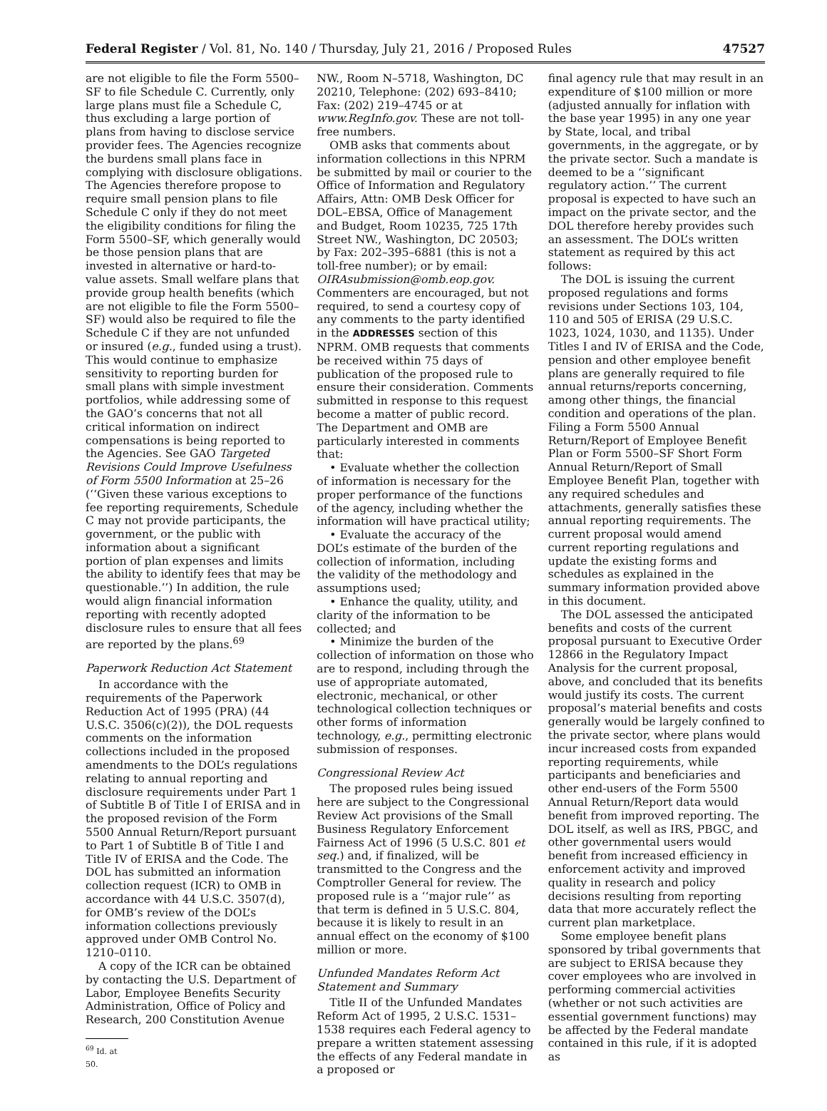Federal Register / Vol. 81, No. 140 / Thursday, July 21, 2016 / Proposed Rules 47527
are not eligible to file the Form 5500–SF to file Schedule C. Currently, only large plans must file a Schedule C, thus excluding a large portion of plans from having to disclose service provider fees. The Agencies recognize the burdens small plans face in complying with disclosure obligations. The Agencies therefore propose to require small pension plans to file Schedule C only if they do not meet the eligibility conditions for filing the Form 5500–SF, which generally would be those pension plans that are invested in alternative or hard-to-value assets. Small welfare plans that provide group health benefits (which are not eligible to file the Form 5500–SF) would also be required to file the Schedule C if they are not unfunded or insured (e.g., funded using a trust). This would continue to emphasize sensitivity to reporting burden for small plans with simple investment portfolios, while addressing some of the GAO’s concerns that not all critical information on indirect compensations is being reported to the Agencies. See GAO Targeted Revisions Could Improve Usefulness of Form 5500 Information at 25–26 (‘‘Given these various exceptions to fee reporting requirements, Schedule C may not provide participants, the government, or the public with information about a significant portion of plan expenses and limits the ability to identify fees that may be questionable.’’) In addition, the rule would align financial information reporting with recently adopted disclosure rules to ensure that all fees are reported by the plans.<sup>69</sup>
Paperwork Reduction Act Statement
In accordance with the requirements of the Paperwork Reduction Act of 1995 (PRA) (44 U.S.C. 3506(c)(2)), the DOL requests comments on the information collections included in the proposed amendments to the DOL’s regulations relating to annual reporting and disclosure requirements under Part 1 of Subtitle B of Title I of ERISA and in the proposed revision of the Form 5500 Annual Return/Report pursuant to Part 1 of Subtitle B of Title I and Title IV of ERISA and the Code. The DOL has submitted an information collection request (ICR) to OMB in accordance with 44 U.S.C. 3507(d), for OMB’s review of the DOL’s information collections previously approved under OMB Control No. 1210–0110.
A copy of the ICR can be obtained by contacting the U.S. Department of Labor, Employee Benefits Security Administration, Office of Policy and Research, 200 Constitution Avenue
<sup>69</sup> Id. at 50.
NW., Room N–5718, Washington, DC 20210, Telephone: (202) 693–8410; Fax: (202) 219–4745 or at www.RegInfo.gov. These are not toll-free numbers.
OMB asks that comments about information collections in this NPRM be submitted by mail or courier to the Office of Information and Regulatory Affairs, Attn: OMB Desk Officer for DOL–EBSA, Office of Management and Budget, Room 10235, 725 17th Street NW., Washington, DC 20503; by Fax: 202–395–6881 (this is not a toll-free number); or by email: OIRAsubmission@omb.eop.gov. Commenters are encouraged, but not required, to send a courtesy copy of any comments to the party identified in the ADDRESSES section of this NPRM. OMB requests that comments be received within 75 days of publication of the proposed rule to ensure their consideration. Comments submitted in response to this request become a matter of public record. The Department and OMB are particularly interested in comments that:
• Evaluate whether the collection of information is necessary for the proper performance of the functions of the agency, including whether the information will have practical utility;
• Evaluate the accuracy of the DOL’s estimate of the burden of the collection of information, including the validity of the methodology and assumptions used;
• Enhance the quality, utility, and clarity of the information to be collected; and
• Minimize the burden of the collection of information on those who are to respond, including through the use of appropriate automated, electronic, mechanical, or other technological collection techniques or other forms of information technology, e.g., permitting electronic submission of responses.
Congressional Review Act
The proposed rules being issued here are subject to the Congressional Review Act provisions of the Small Business Regulatory Enforcement Fairness Act of 1996 (5 U.S.C. 801 et seq.) and, if finalized, will be transmitted to the Congress and the Comptroller General for review. The proposed rule is a ‘‘major rule’’ as that term is defined in 5 U.S.C. 804, because it is likely to result in an annual effect on the economy of $100 million or more.
Unfunded Mandates Reform Act Statement and Summary
Title II of the Unfunded Mandates Reform Act of 1995, 2 U.S.C. 1531–1538 requires each Federal agency to prepare a written statement assessing the effects of any Federal mandate in a proposed or
final agency rule that may result in an expenditure of $100 million or more (adjusted annually for inflation with the base year 1995) in any one year by State, local, and tribal governments, in the aggregate, or by the private sector. Such a mandate is deemed to be a ‘‘significant regulatory action.’’ The current proposal is expected to have such an impact on the private sector, and the DOL therefore hereby provides such an assessment. The DOL’s written statement as required by this act follows:
The DOL is issuing the current proposed regulations and forms revisions under Sections 103, 104, 110 and 505 of ERISA (29 U.S.C. 1023, 1024, 1030, and 1135). Under Titles I and IV of ERISA and the Code, pension and other employee benefit plans are generally required to file annual returns/reports concerning, among other things, the financial condition and operations of the plan. Filing a Form 5500 Annual Return/Report of Employee Benefit Plan or Form 5500–SF Short Form Annual Return/Report of Small Employee Benefit Plan, together with any required schedules and attachments, generally satisfies these annual reporting requirements. The current proposal would amend current reporting regulations and update the existing forms and schedules as explained in the summary information provided above in this document.
The DOL assessed the anticipated benefits and costs of the current proposal pursuant to Executive Order 12866 in the Regulatory Impact Analysis for the current proposal, above, and concluded that its benefits would justify its costs. The current proposal’s material benefits and costs generally would be largely confined to the private sector, where plans would incur increased costs from expanded reporting requirements, while participants and beneficiaries and other end-users of the Form 5500 Annual Return/Report data would benefit from improved reporting. The DOL itself, as well as IRS, PBGC, and other governmental users would benefit from increased efficiency in enforcement activity and improved quality in research and policy decisions resulting from reporting data that more accurately reflect the current plan marketplace.
Some employee benefit plans sponsored by tribal governments that are subject to ERISA because they cover employees who are involved in performing commercial activities (whether or not such activities are essential government functions) may be affected by the Federal mandate contained in this rule, if it is adopted as